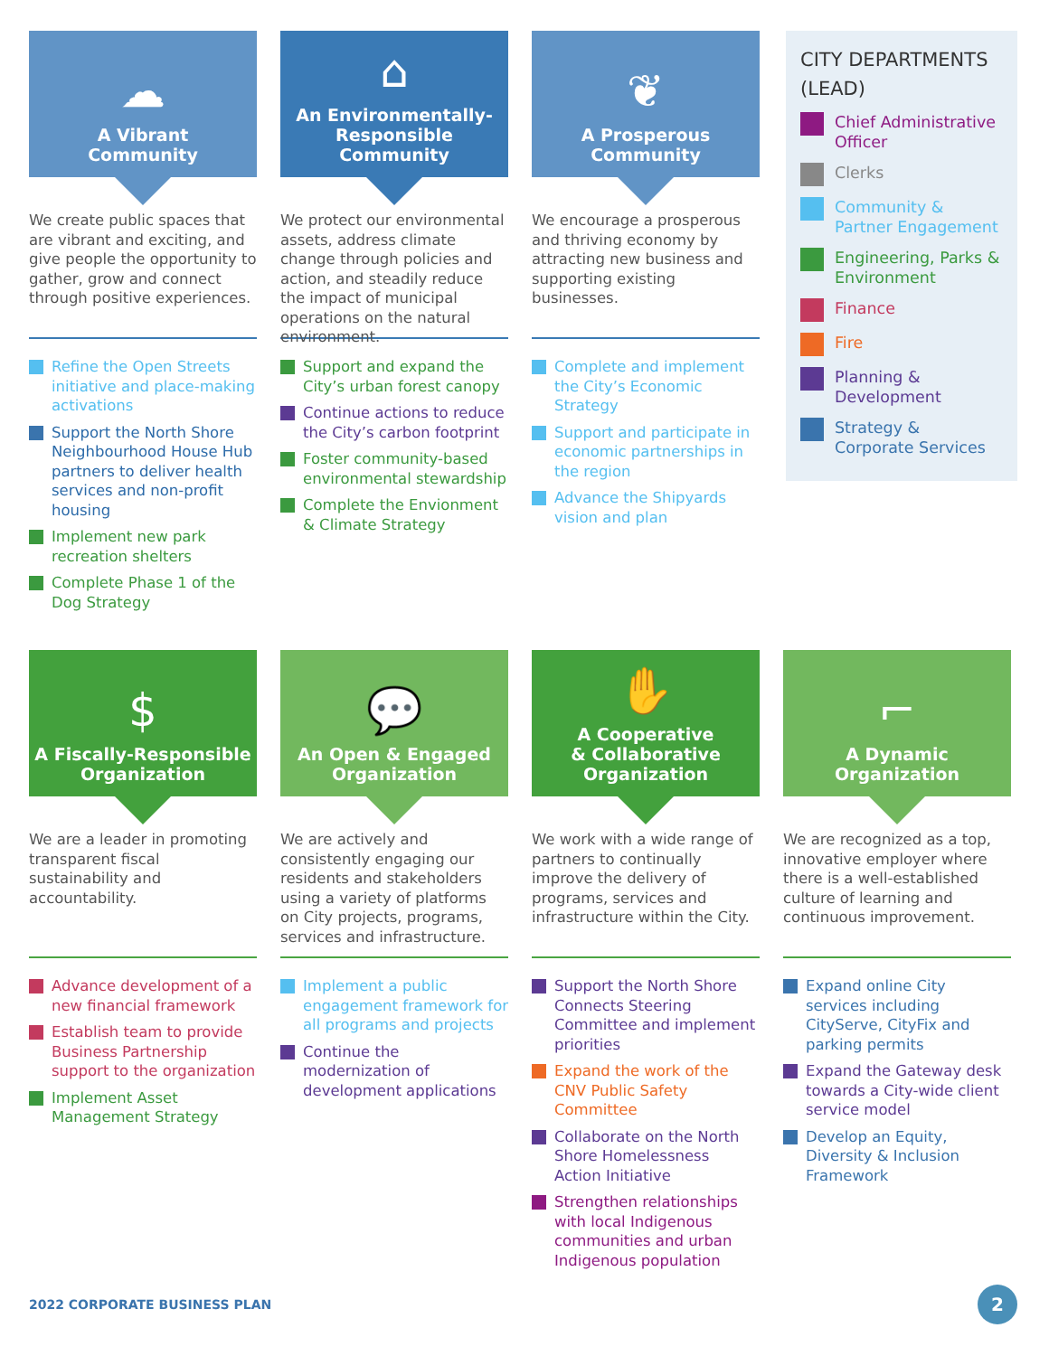☁
A Vibrant
Community
We create public spaces that are vibrant and exciting, and give people the opportunity to gather, grow and connect through positive experiences.
Refine the Open Streets initiative and place-making activations
Support the North Shore Neighbourhood House Hub partners to deliver health services and non-profit housing
Implement new park recreation shelters
Complete Phase 1 of the Dog Strategy
⌂
An Environmentally-Responsible Community
We protect our environmental assets, address climate change through policies and action, and steadily reduce the impact of municipal operations on the natural environment.
Support and expand the City’s urban forest canopy
Continue actions to reduce the City’s carbon footprint
Foster community-based environmental stewardship
Complete the Envionment & Climate Strategy
❦
A Prosperous
Community
We encourage a prosperous and thriving economy by attracting new business and supporting existing businesses.
Complete and implement the City’s Economic Strategy
Support and participate in economic partnerships in the region
Advance the Shipyards vision and plan
CITY DEPARTMENTS (LEAD)
Chief Administrative Officer
Clerks
Community & Partner Engagement
Engineering, Parks & Environment
Finance
Fire
Planning & Development
Strategy & Corporate Services
$
A Fiscally-Responsible Organization
We are a leader in promoting transparent fiscal sustainability and accountability.
Advance development of a new financial framework
Establish team to provide Business Partnership support to the organization
Implement Asset Management Strategy
💬
An Open & Engaged Organization
We are actively and consistently engaging our residents and stakeholders using a variety of platforms on City projects, programs, services and infrastructure.
Implement a public engagement framework for all programs and projects
Continue the modernization of development applications
✋
A Cooperative
& Collaborative Organization
We work with a wide range of partners to continually improve the delivery of programs, services and infrastructure within the City.
Support the North Shore Connects Steering Committee and implement priorities
Expand the work of the CNV Public Safety Committee
Collaborate on the North Shore Homelessness Action Initiative
Strengthen relationships with local Indigenous communities and urban Indigenous population
⌐
A Dynamic
Organization
We are recognized as a top, innovative employer where there is a well-established culture of learning and continuous improvement.
Expand online City services including CityServe, CityFix and parking permits
Expand the Gateway desk towards a City-wide client service model
Develop an Equity, Diversity & Inclusion Framework
2022 CORPORATE BUSINESS PLAN 2